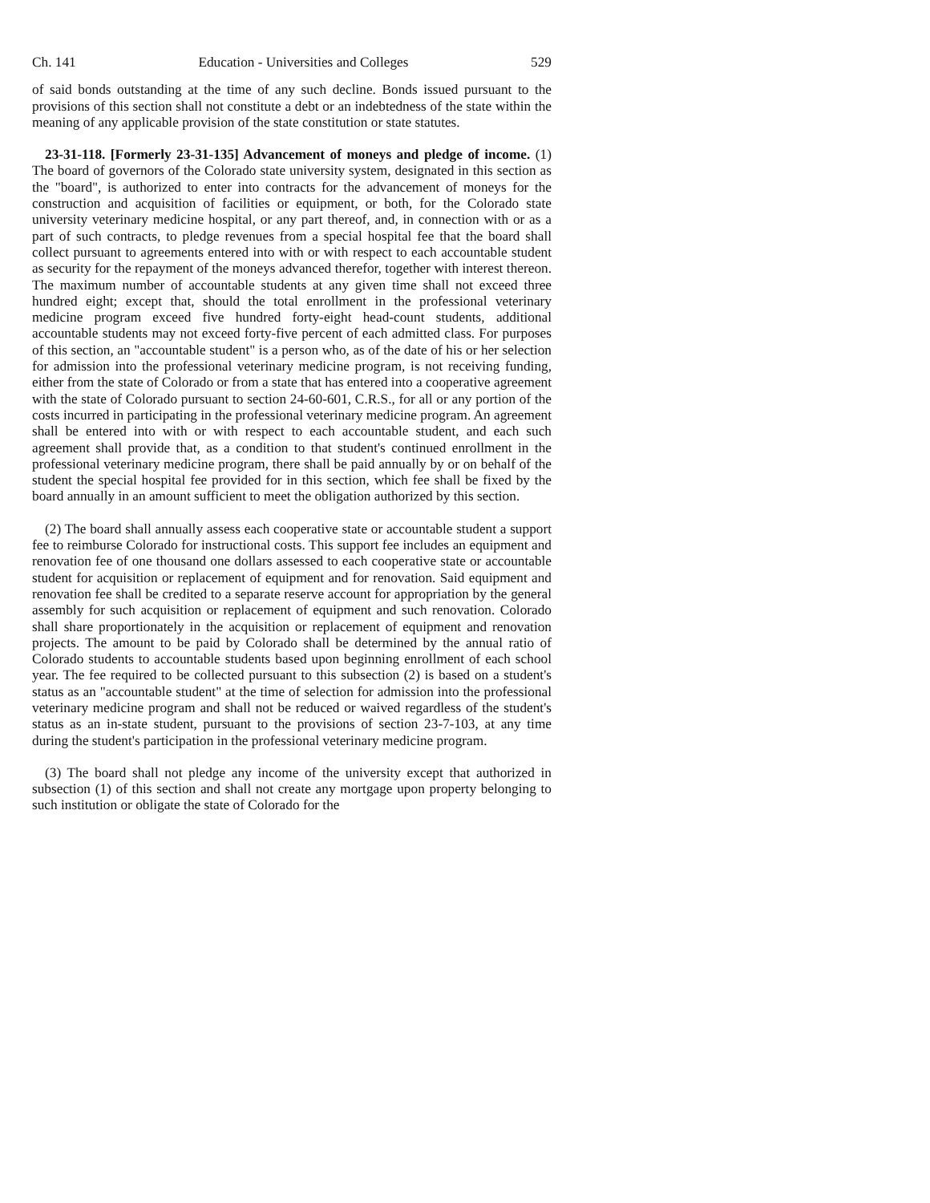Ch. 141 Education - Universities and Colleges 529
of said bonds outstanding at the time of any such decline. Bonds issued pursuant to the provisions of this section shall not constitute a debt or an indebtedness of the state within the meaning of any applicable provision of the state constitution or state statutes.
23-31-118. [Formerly 23-31-135] Advancement of moneys and pledge of income. (1) The board of governors of the Colorado state university system, designated in this section as the "board", is authorized to enter into contracts for the advancement of moneys for the construction and acquisition of facilities or equipment, or both, for the Colorado state university veterinary medicine hospital, or any part thereof, and, in connection with or as a part of such contracts, to pledge revenues from a special hospital fee that the board shall collect pursuant to agreements entered into with or with respect to each accountable student as security for the repayment of the moneys advanced therefor, together with interest thereon. The maximum number of accountable students at any given time shall not exceed three hundred eight; except that, should the total enrollment in the professional veterinary medicine program exceed five hundred forty-eight head-count students, additional accountable students may not exceed forty-five percent of each admitted class. For purposes of this section, an "accountable student" is a person who, as of the date of his or her selection for admission into the professional veterinary medicine program, is not receiving funding, either from the state of Colorado or from a state that has entered into a cooperative agreement with the state of Colorado pursuant to section 24-60-601, C.R.S., for all or any portion of the costs incurred in participating in the professional veterinary medicine program. An agreement shall be entered into with or with respect to each accountable student, and each such agreement shall provide that, as a condition to that student's continued enrollment in the professional veterinary medicine program, there shall be paid annually by or on behalf of the student the special hospital fee provided for in this section, which fee shall be fixed by the board annually in an amount sufficient to meet the obligation authorized by this section.
(2) The board shall annually assess each cooperative state or accountable student a support fee to reimburse Colorado for instructional costs. This support fee includes an equipment and renovation fee of one thousand one dollars assessed to each cooperative state or accountable student for acquisition or replacement of equipment and for renovation. Said equipment and renovation fee shall be credited to a separate reserve account for appropriation by the general assembly for such acquisition or replacement of equipment and such renovation. Colorado shall share proportionately in the acquisition or replacement of equipment and renovation projects. The amount to be paid by Colorado shall be determined by the annual ratio of Colorado students to accountable students based upon beginning enrollment of each school year. The fee required to be collected pursuant to this subsection (2) is based on a student's status as an "accountable student" at the time of selection for admission into the professional veterinary medicine program and shall not be reduced or waived regardless of the student's status as an in-state student, pursuant to the provisions of section 23-7-103, at any time during the student's participation in the professional veterinary medicine program.
(3) The board shall not pledge any income of the university except that authorized in subsection (1) of this section and shall not create any mortgage upon property belonging to such institution or obligate the state of Colorado for the